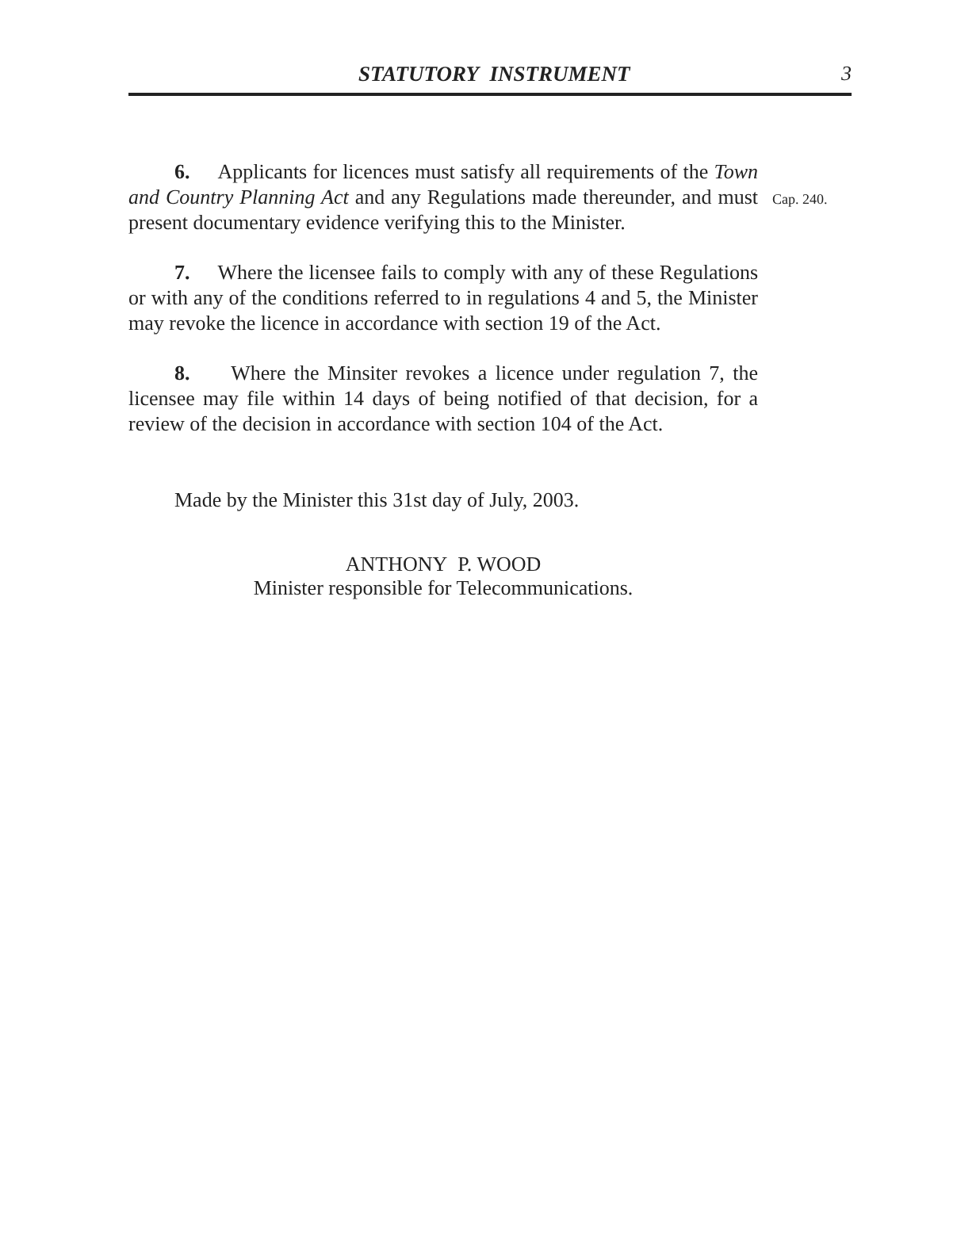STATUTORY INSTRUMENT 3
6. Applicants for licences must satisfy all requirements of the Town and Country Planning Act and any Regulations made thereunder, and must present documentary evidence verifying this to the Minister.
Cap. 240.
7. Where the licensee fails to comply with any of these Regulations or with any of the conditions referred to in regulations 4 and 5, the Minister may revoke the licence in accordance with section 19 of the Act.
8. Where the Minsiter revokes a licence under regulation 7, the licensee may file within 14 days of being notified of that decision, for a review of the decision in accordance with section 104 of the Act.
Made by the Minister this 31st day of July, 2003.
ANTHONY P. WOOD
Minister responsible for Telecommunications.